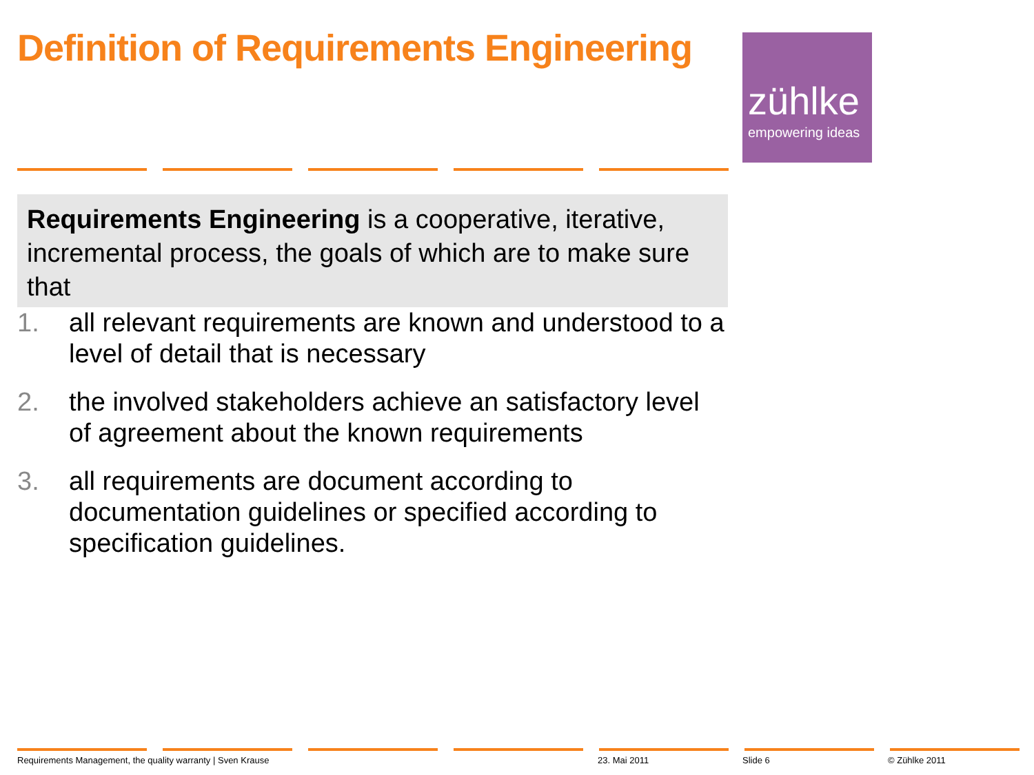Definition of Requirements Engineering
zühlke
empowering ideas
Requirements Engineering is a cooperative, iterative, incremental process, the goals of which are to make sure that
1. all relevant requirements are known and understood to a level of detail that is necessary
2. the involved stakeholders achieve an satisfactory level of agreement about the known requirements
3. all requirements are document according to documentation guidelines or specified according to specification guidelines.
Requirements Management, the quality warranty | Sven Krause
23. Mai 2011 Slide 6 © Zühlke 2011